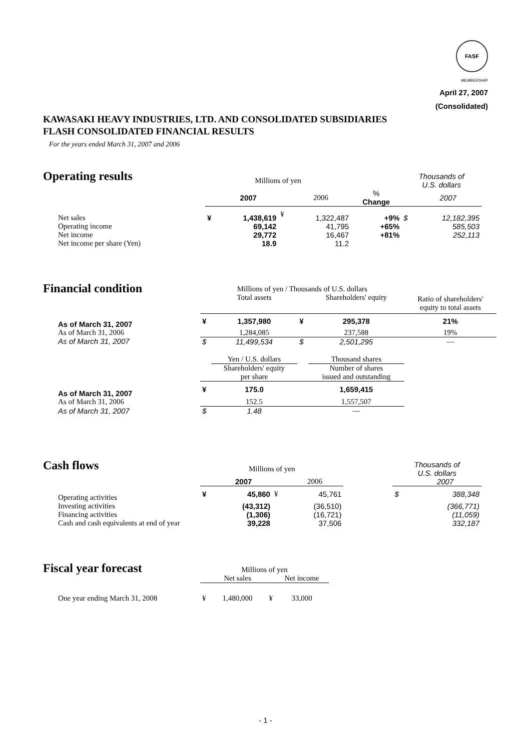FASF
MEMBERSHIP
April 27, 2007
(Consolidated)
KAWASAKI HEAVY INDUSTRIES, LTD. AND CONSOLIDATED SUBSIDIARIES
FLASH CONSOLIDATED FINANCIAL RESULTS
For the years ended March 31, 2007 and 2006
Operating results
| | Millions of yen | | | | | Thousands of U.S. dollars | |
| | | 2007 | | 2006 | % Change | | 2007 |
| Net sales | ¥ | 1,438,619 | ¥ | 1,322,487 | +9% | $ | 12,182,395 |
| Operating income | | 69,142 | | 41,795 | +65% | | 585,503 |
| Net income | | 29,772 | | 16,467 | +81% | | 252,113 |
| Net income per share (Yen) | | 18.9 | | 11.2 | | | |
Financial condition
| | Millions of yen / Thousands of U.S. dollars | | | | |
| | | Total assets | | Shareholders' equity | Ratio of shareholders' equity to total assets |
| As of March 31, 2007 | ¥ | 1,357,980 | ¥ | 295,378 | 21% |
| As of March 31, 2006 | | 1,284,085 | | 237,588 | 19% |
| As of March 31, 2007 | $ | 11,499,534 | $ | 2,501,295 | — |
| | | Yen / U.S. dollars | | Thousand shares | |
| | | Shareholders' equity | | Number of shares | |
| | | per share | | issued and outstanding | |
| As of March 31, 2007 | ¥ | 175.0 | | 1,659,415 | |
| As of March 31, 2006 | | 152.5 | | 1,557,507 | |
| As of March 31, 2007 | $ | 1.48 | | — | |
Cash flows
| | Millions of yen | | | | | Thousands of U.S. dollars | |
| | | 2007 | | 2006 | | | 2007 |
| Operating activities | ¥ | 45,860 | ¥ | 45,761 | | $ | 388,348 |
| Investing activities | | (43,312) | | (36,510) | | | (366,771) |
| Financing activities | | (1,306) | | (16,721) | | | (11,059) |
| Cash and cash equivalents at end of year | | 39,228 | | 37,506 | | | 332,187 |
Fiscal year forecast
| | Millions of yen | | | |
| | | Net sales | | Net income |
| One year ending March 31, 2008 | ¥ | 1,480,000 | ¥ | 33,000 |
- 1 -